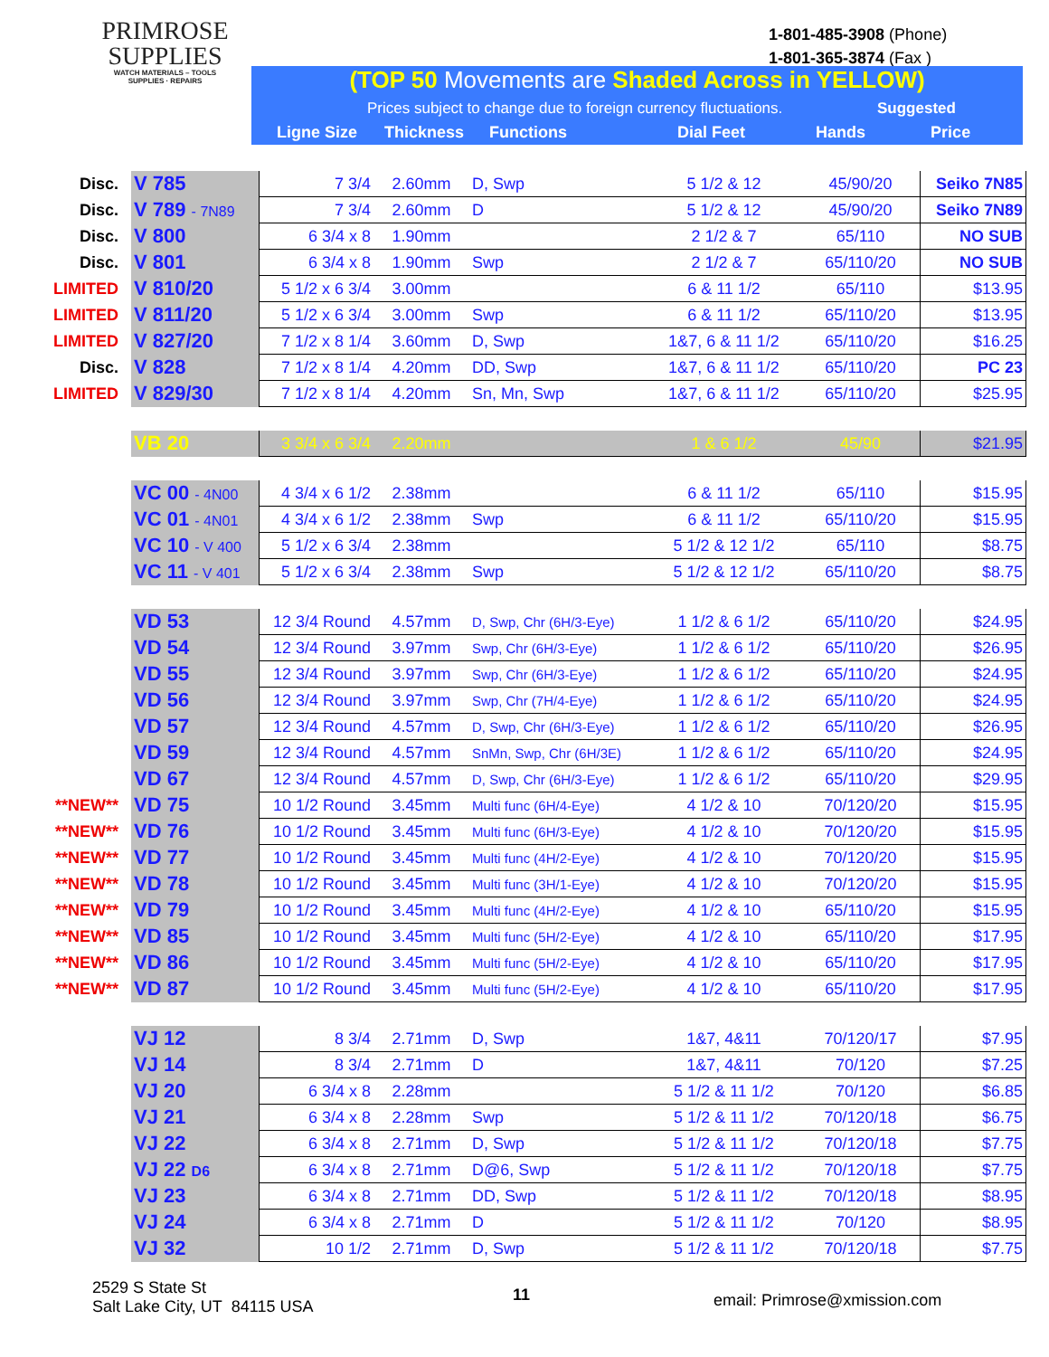PRIMROSE
SUPPLIES
WATCH MATERIALS – TOOLS
SUPPLIES · REPAIRS
1-801-485-3908 (Phone)
1-801-365-3874 (Fax )
(TOP 50 Movements are Shaded Across in YELLOW)
Prices subject to change due to foreign currency fluctuations. Suggested
Ligne Size Thickness Functions Dial Feet Hands Price
| Disc. | V 785 | 7 3/4 | 2.60mm | D, Swp | 5 1/2 & 12 | 45/90/20 | Seiko 7N85 |
| Disc. | V 789 - 7N89 | 7 3/4 | 2.60mm | D | 5 1/2 & 12 | 45/90/20 | Seiko 7N89 |
| Disc. | V 800 | 6 3/4 x 8 | 1.90mm | | 2 1/2 & 7 | 65/110 | NO SUB |
| Disc. | V 801 | 6 3/4 x 8 | 1.90mm | Swp | 2 1/2 & 7 | 65/110/20 | NO SUB |
| LIMITED | V 810/20 | 5 1/2 x 6 3/4 | 3.00mm | | 6 & 11 1/2 | 65/110 | $13.95 |
| LIMITED | V 811/20 | 5 1/2 x 6 3/4 | 3.00mm | Swp | 6 & 11 1/2 | 65/110/20 | $13.95 |
| LIMITED | V 827/20 | 7 1/2 x 8 1/4 | 3.60mm | D, Swp | 1&7, 6 & 11 1/2 | 65/110/20 | $16.25 |
| Disc. | V 828 | 7 1/2 x 8 1/4 | 4.20mm | DD, Swp | 1&7, 6 & 11 1/2 | 65/110/20 | PC 23 |
| LIMITED | V 829/30 | 7 1/2 x 8 1/4 | 4.20mm | Sn, Mn, Swp | 1&7, 6 & 11 1/2 | 65/110/20 | $25.95 |
| | VB 20 | 3 3/4 x 6 3/4 | 2.20mm | | 1 & 6 1/2 | 45/90 | $21.95 |
| | VC 00 - 4N00 | 4 3/4 x 6 1/2 | 2.38mm | | 6 & 11 1/2 | 65/110 | $15.95 |
| | VC 01 - 4N01 | 4 3/4 x 6 1/2 | 2.38mm | Swp | 6 & 11 1/2 | 65/110/20 | $15.95 |
| | VC 10 - V 400 | 5 1/2 x 6 3/4 | 2.38mm | | 5 1/2 & 12 1/2 | 65/110 | $8.75 |
| | VC 11 - V 401 | 5 1/2 x 6 3/4 | 2.38mm | Swp | 5 1/2 & 12 1/2 | 65/110/20 | $8.75 |
| | VD 53 | 12 3/4 Round | 4.57mm | D, Swp, Chr (6H/3-Eye) | 1 1/2 & 6 1/2 | 65/110/20 | $24.95 |
| | VD 54 | 12 3/4 Round | 3.97mm | Swp, Chr (6H/3-Eye) | 1 1/2 & 6 1/2 | 65/110/20 | $26.95 |
| | VD 55 | 12 3/4 Round | 3.97mm | Swp, Chr (6H/3-Eye) | 1 1/2 & 6 1/2 | 65/110/20 | $24.95 |
| | VD 56 | 12 3/4 Round | 3.97mm | Swp, Chr (7H/4-Eye) | 1 1/2 & 6 1/2 | 65/110/20 | $24.95 |
| | VD 57 | 12 3/4 Round | 4.57mm | D, Swp, Chr (6H/3-Eye) | 1 1/2 & 6 1/2 | 65/110/20 | $26.95 |
| | VD 59 | 12 3/4 Round | 4.57mm | SnMn, Swp, Chr (6H/3E) | 1 1/2 & 6 1/2 | 65/110/20 | $24.95 |
| | VD 67 | 12 3/4 Round | 4.57mm | D, Swp, Chr (6H/3-Eye) | 1 1/2 & 6 1/2 | 65/110/20 | $29.95 |
| **NEW** | VD 75 | 10 1/2 Round | 3.45mm | Multi func (6H/4-Eye) | 4 1/2 & 10 | 70/120/20 | $15.95 |
| **NEW** | VD 76 | 10 1/2 Round | 3.45mm | Multi func (6H/3-Eye) | 4 1/2 & 10 | 70/120/20 | $15.95 |
| **NEW** | VD 77 | 10 1/2 Round | 3.45mm | Multi func (4H/2-Eye) | 4 1/2 & 10 | 70/120/20 | $15.95 |
| **NEW** | VD 78 | 10 1/2 Round | 3.45mm | Multi func (3H/1-Eye) | 4 1/2 & 10 | 70/120/20 | $15.95 |
| **NEW** | VD 79 | 10 1/2 Round | 3.45mm | Multi func (4H/2-Eye) | 4 1/2 & 10 | 65/110/20 | $15.95 |
| **NEW** | VD 85 | 10 1/2 Round | 3.45mm | Multi func (5H/2-Eye) | 4 1/2 & 10 | 65/110/20 | $17.95 |
| **NEW** | VD 86 | 10 1/2 Round | 3.45mm | Multi func (5H/2-Eye) | 4 1/2 & 10 | 65/110/20 | $17.95 |
| **NEW** | VD 87 | 10 1/2 Round | 3.45mm | Multi func (5H/2-Eye) | 4 1/2 & 10 | 65/110/20 | $17.95 |
| | VJ 12 | 8 3/4 | 2.71mm | D, Swp | 1&7, 4&11 | 70/120/17 | $7.95 |
| | VJ 14 | 8 3/4 | 2.71mm | D | 1&7, 4&11 | 70/120 | $7.25 |
| | VJ 20 | 6 3/4 x 8 | 2.28mm | | 5 1/2 & 11 1/2 | 70/120 | $6.85 |
| | VJ 21 | 6 3/4 x 8 | 2.28mm | Swp | 5 1/2 & 11 1/2 | 70/120/18 | $6.75 |
| | VJ 22 | 6 3/4 x 8 | 2.71mm | D, Swp | 5 1/2 & 11 1/2 | 70/120/18 | $7.75 |
| | VJ 22 D6 | 6 3/4 x 8 | 2.71mm | D@6, Swp | 5 1/2 & 11 1/2 | 70/120/18 | $7.75 |
| | VJ 23 | 6 3/4 x 8 | 2.71mm | DD, Swp | 5 1/2 & 11 1/2 | 70/120/18 | $8.95 |
| | VJ 24 | 6 3/4 x 8 | 2.71mm | D | 5 1/2 & 11 1/2 | 70/120 | $8.95 |
| | VJ 32 | 10 1/2 | 2.71mm | D, Swp | 5 1/2 & 11 1/2 | 70/120/18 | $7.75 |
2529 S State St
Salt Lake City, UT 84115 USA
11
email: Primrose@xmission.com